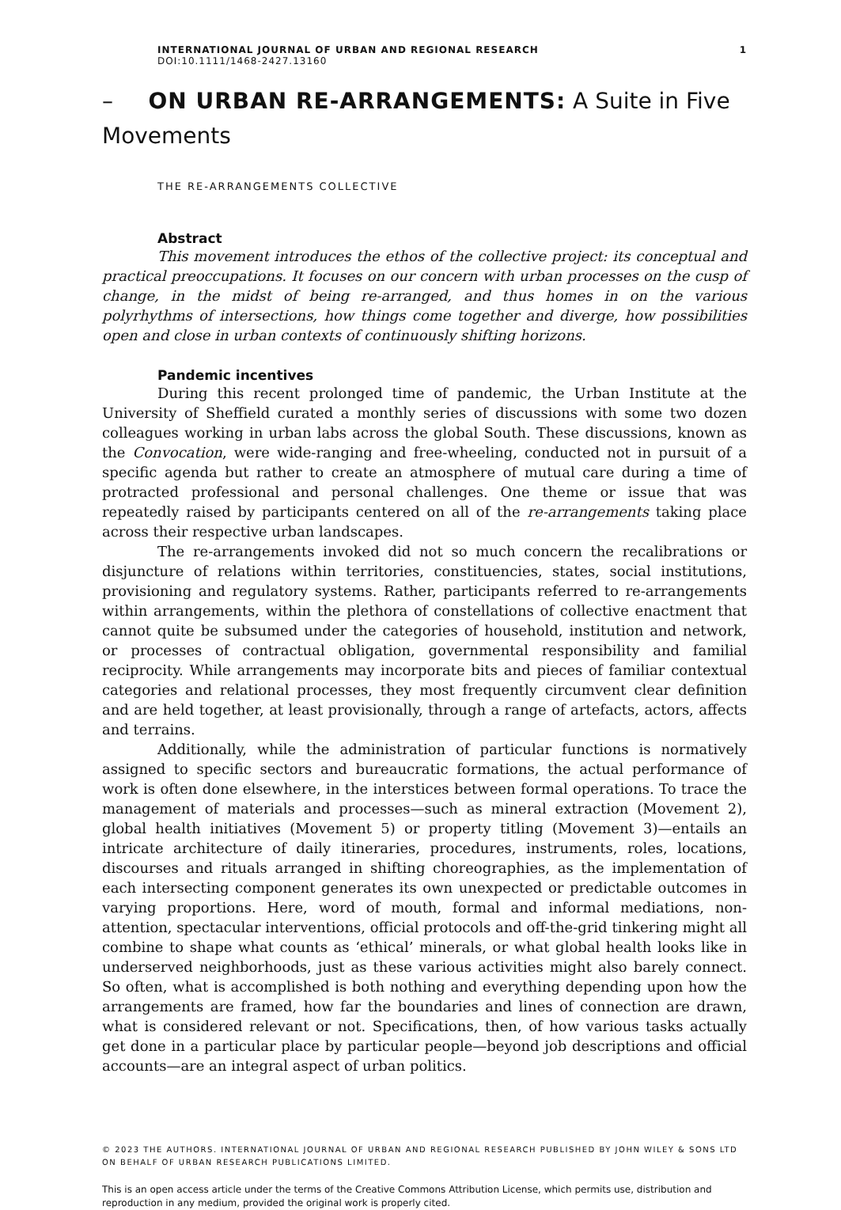INTERNATIONAL JOURNAL OF URBAN AND REGIONAL RESEARCH 1
DOI:10.1111/1468-2427.13160
– ON URBAN RE-ARRANGEMENTS: A Suite in Five Movements
THE RE-ARRANGEMENTS COLLECTIVE
Abstract
This movement introduces the ethos of the collective project: its conceptual and practical preoccupations. It focuses on our concern with urban processes on the cusp of change, in the midst of being re-arranged, and thus homes in on the various polyrhythms of intersections, how things come together and diverge, how possibilities open and close in urban contexts of continuously shifting horizons.
Pandemic incentives
During this recent prolonged time of pandemic, the Urban Institute at the University of Sheffield curated a monthly series of discussions with some two dozen colleagues working in urban labs across the global South. These discussions, known as the Convocation, were wide-ranging and free-wheeling, conducted not in pursuit of a specific agenda but rather to create an atmosphere of mutual care during a time of protracted professional and personal challenges. One theme or issue that was repeatedly raised by participants centered on all of the re-arrangements taking place across their respective urban landscapes.
The re-arrangements invoked did not so much concern the recalibrations or disjuncture of relations within territories, constituencies, states, social institutions, provisioning and regulatory systems. Rather, participants referred to re-arrangements within arrangements, within the plethora of constellations of collective enactment that cannot quite be subsumed under the categories of household, institution and network, or processes of contractual obligation, governmental responsibility and familial reciprocity. While arrangements may incorporate bits and pieces of familiar contextual categories and relational processes, they most frequently circumvent clear definition and are held together, at least provisionally, through a range of artefacts, actors, affects and terrains.
Additionally, while the administration of particular functions is normatively assigned to specific sectors and bureaucratic formations, the actual performance of work is often done elsewhere, in the interstices between formal operations. To trace the management of materials and processes—such as mineral extraction (Movement 2), global health initiatives (Movement 5) or property titling (Movement 3)—entails an intricate architecture of daily itineraries, procedures, instruments, roles, locations, discourses and rituals arranged in shifting choreographies, as the implementation of each intersecting component generates its own unexpected or predictable outcomes in varying proportions. Here, word of mouth, formal and informal mediations, non-attention, spectacular interventions, official protocols and off-the-grid tinkering might all combine to shape what counts as ‘ethical’ minerals, or what global health looks like in underserved neighborhoods, just as these various activities might also barely connect. So often, what is accomplished is both nothing and everything depending upon how the arrangements are framed, how far the boundaries and lines of connection are drawn, what is considered relevant or not. Specifications, then, of how various tasks actually get done in a particular place by particular people—beyond job descriptions and official accounts—are an integral aspect of urban politics.
© 2023 THE AUTHORS. INTERNATIONAL JOURNAL OF URBAN AND REGIONAL RESEARCH PUBLISHED BY JOHN WILEY & SONS LTD ON BEHALF OF URBAN RESEARCH PUBLICATIONS LIMITED.
This is an open access article under the terms of the Creative Commons Attribution License, which permits use, distribution and reproduction in any medium, provided the original work is properly cited.